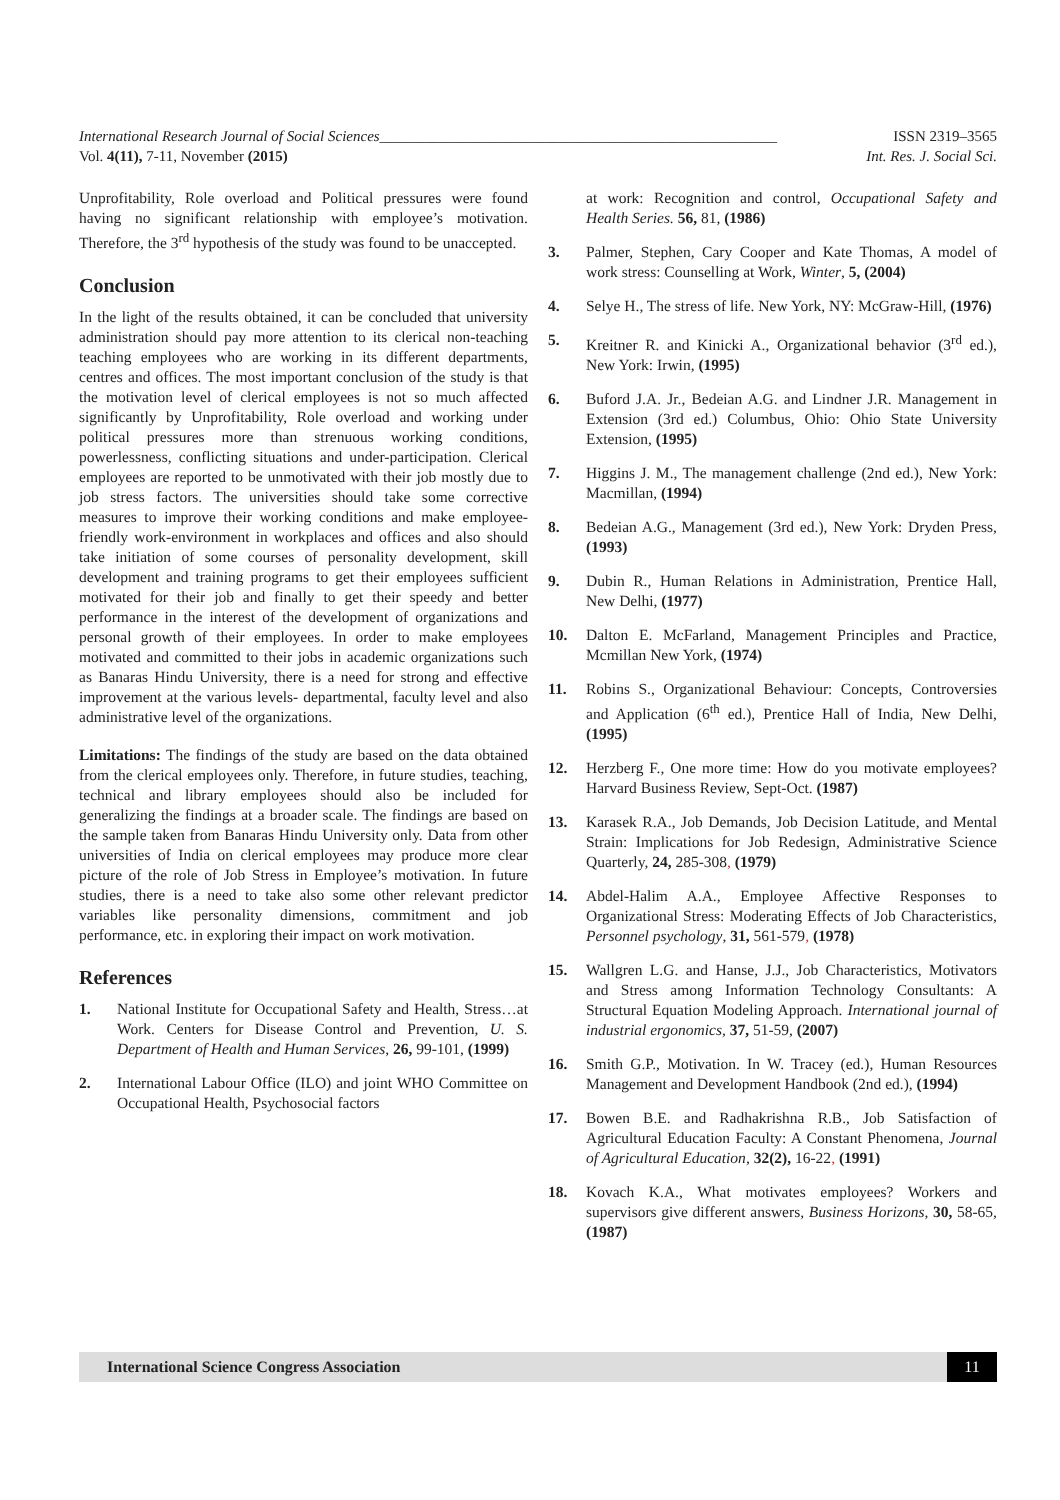International Research Journal of Social Sciences_____________________________________________________ ISSN 2319–3565
Vol. 4(11), 7-11, November (2015) Int. Res. J. Social Sci.
Unprofitability, Role overload and Political pressures were found having no significant relationship with employee’s motivation. Therefore, the 3<sup>rd</sup> hypothesis of the study was found to be unaccepted.
Conclusion
In the light of the results obtained, it can be concluded that university administration should pay more attention to its clerical non-teaching teaching employees who are working in its different departments, centres and offices. The most important conclusion of the study is that the motivation level of clerical employees is not so much affected significantly by Unprofitability, Role overload and working under political pressures more than strenuous working conditions, powerlessness, conflicting situations and under-participation. Clerical employees are reported to be unmotivated with their job mostly due to job stress factors. The universities should take some corrective measures to improve their working conditions and make employee-friendly work-environment in workplaces and offices and also should take initiation of some courses of personality development, skill development and training programs to get their employees sufficient motivated for their job and finally to get their speedy and better performance in the interest of the development of organizations and personal growth of their employees. In order to make employees motivated and committed to their jobs in academic organizations such as Banaras Hindu University, there is a need for strong and effective improvement at the various levels- departmental, faculty level and also administrative level of the organizations.
Limitations: The findings of the study are based on the data obtained from the clerical employees only. Therefore, in future studies, teaching, technical and library employees should also be included for generalizing the findings at a broader scale. The findings are based on the sample taken from Banaras Hindu University only. Data from other universities of India on clerical employees may produce more clear picture of the role of Job Stress in Employee’s motivation. In future studies, there is a need to take also some other relevant predictor variables like personality dimensions, commitment and job performance, etc. in exploring their impact on work motivation.
References
1. National Institute for Occupational Safety and Health, Stress…at Work. Centers for Disease Control and Prevention, U. S. Department of Health and Human Services, 26, 99-101, (1999)
2. International Labour Office (ILO) and joint WHO Committee on Occupational Health, Psychosocial factors
at work: Recognition and control, Occupational Safety and Health Series. 56, 81, (1986)
3. Palmer, Stephen, Cary Cooper and Kate Thomas, A model of work stress: Counselling at Work, Winter, 5, (2004)
4. Selye H., The stress of life. New York, NY: McGraw-Hill, (1976)
5. Kreitner R. and Kinicki A., Organizational behavior (3<sup>rd</sup> ed.), New York: Irwin, (1995)
6. Buford J.A. Jr., Bedeian A.G. and Lindner J.R. Management in Extension (3rd ed.) Columbus, Ohio: Ohio State University Extension, (1995)
7. Higgins J. M., The management challenge (2nd ed.), New York: Macmillan, (1994)
8. Bedeian A.G., Management (3rd ed.), New York: Dryden Press, (1993)
9. Dubin R., Human Relations in Administration, Prentice Hall, New Delhi, (1977)
10. Dalton E. McFarland, Management Principles and Practice, Mcmillan New York, (1974)
11. Robins S., Organizational Behaviour: Concepts, Controversies and Application (6<sup>th</sup> ed.), Prentice Hall of India, New Delhi, (1995)
12. Herzberg F., One more time: How do you motivate employees? Harvard Business Review, Sept-Oct. (1987)
13. Karasek R.A., Job Demands, Job Decision Latitude, and Mental Strain: Implications for Job Redesign, Administrative Science Quarterly, 24, 285-308, (1979)
14. Abdel-Halim A.A., Employee Affective Responses to Organizational Stress: Moderating Effects of Job Characteristics, Personnel psychology, 31, 561-579, (1978)
15. Wallgren L.G. and Hanse, J.J., Job Characteristics, Motivators and Stress among Information Technology Consultants: A Structural Equation Modeling Approach. International journal of industrial ergonomics, 37, 51-59, (2007)
16. Smith G.P., Motivation. In W. Tracey (ed.), Human Resources Management and Development Handbook (2nd ed.), (1994)
17. Bowen B.E. and Radhakrishna R.B., Job Satisfaction of Agricultural Education Faculty: A Constant Phenomena, Journal of Agricultural Education, 32(2), 16-22, (1991)
18. Kovach K.A., What motivates employees? Workers and supervisors give different answers, Business Horizons, 30, 58-65, (1987)
International Science Congress Association 11